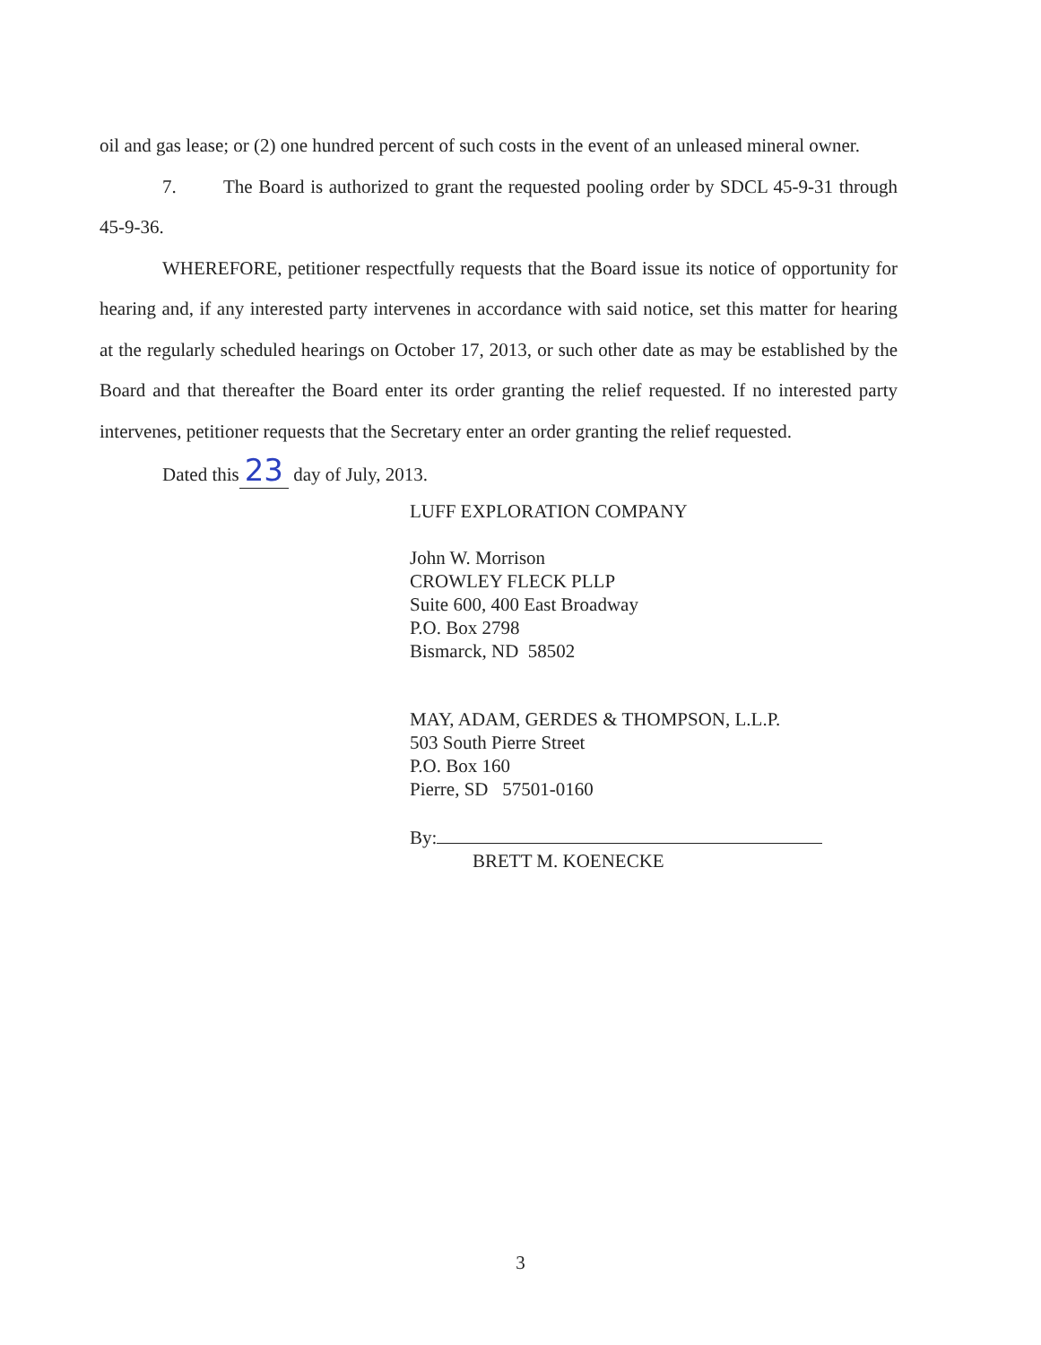oil and gas lease; or (2) one hundred percent of such costs in the event of an unleased mineral owner.
7. The Board is authorized to grant the requested pooling order by SDCL 45-9-31 through 45-9-36.
WHEREFORE, petitioner respectfully requests that the Board issue its notice of opportunity for hearing and, if any interested party intervenes in accordance with said notice, set this matter for hearing at the regularly scheduled hearings on October 17, 2013, or such other date as may be established by the Board and that thereafter the Board enter its order granting the relief requested. If no interested party intervenes, petitioner requests that the Secretary enter an order granting the relief requested.
Dated this 23 day of July, 2013.
LUFF EXPLORATION COMPANY
John W. Morrison
CROWLEY FLECK PLLP
Suite 600, 400 East Broadway
P.O. Box 2798
Bismarck, ND 58502
MAY, ADAM, GERDES & THOMPSON, L.L.P.
503 South Pierre Street
P.O. Box 160
Pierre, SD 57501-0160
By:
BRETT M. KOENECKE
3